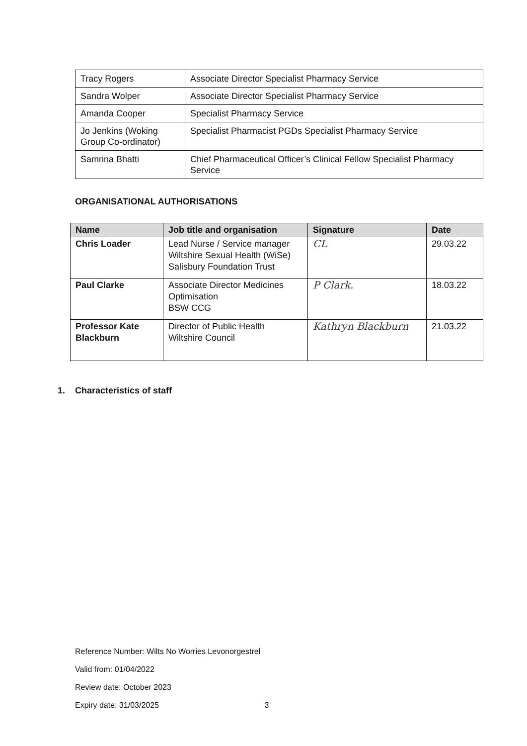| Tracy Rogers | Associate Director Specialist Pharmacy Service |
| Sandra Wolper | Associate Director Specialist Pharmacy Service |
| Amanda Cooper | Specialist Pharmacy Service |
| Jo Jenkins (Woking Group Co-ordinator) | Specialist Pharmacist PGDs Specialist Pharmacy Service |
| Samrina Bhatti | Chief Pharmaceutical Officer’s Clinical Fellow Specialist Pharmacy Service |
ORGANISATIONAL AUTHORISATIONS
| Name | Job title and organisation | Signature | Date |
| --- | --- | --- | --- |
| Chris Loader | Lead Nurse / Service manager Wiltshire Sexual Health (WiSe) Salisbury Foundation Trust | CL | 29.03.22 |
| Paul Clarke | Associate Director Medicines Optimisation BSW CCG | P Clark. | 18.03.22 |
| Professor Kate Blackburn | Director of Public Health Wiltshire Council | Kathryn Blackburn | 21.03.22 |
1. Characteristics of staff
Reference Number: Wilts No Worries Levonorgestrel
Valid from: 01/04/2022
Review date: October 2023
Expiry date: 31/03/2025 3